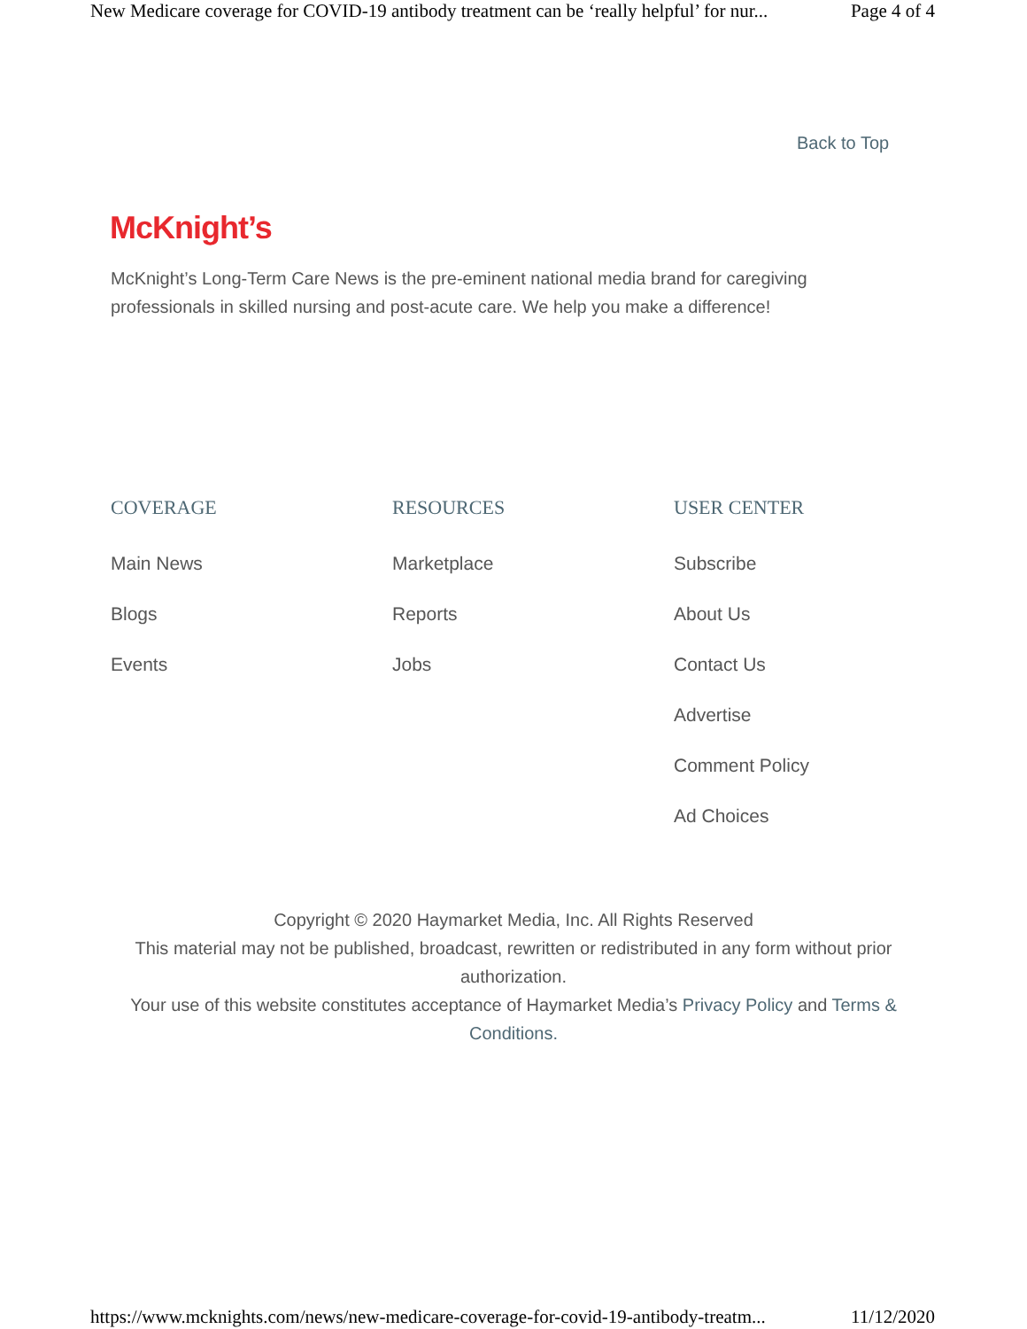New Medicare coverage for COVID-19 antibody treatment can be ‘really helpful’ for nur... Page 4 of 4
Back to Top
McKnight’s
McKnight’s Long-Term Care News is the pre-eminent national media brand for caregiving professionals in skilled nursing and post-acute care. We help you make a difference!
COVERAGE
Main News
Blogs
Events
RESOURCES
Marketplace
Reports
Jobs
USER CENTER
Subscribe
About Us
Contact Us
Advertise
Comment Policy
Ad Choices
Copyright © 2020 Haymarket Media, Inc. All Rights Reserved
This material may not be published, broadcast, rewritten or redistributed in any form without prior authorization.
Your use of this website constitutes acceptance of Haymarket Media’s Privacy Policy and Terms & Conditions.
https://www.mcknights.com/news/new-medicare-coverage-for-covid-19-antibody-treatm... 11/12/2020